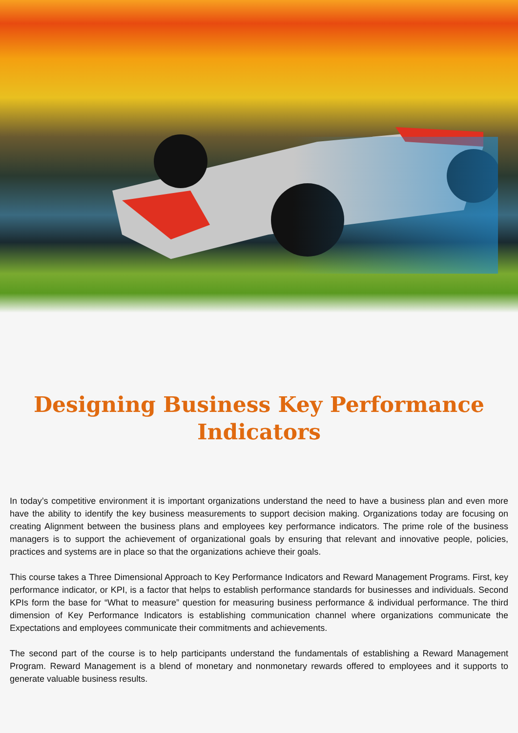Designing Business Key Performance Indicators
In today’s competitive environment it is important organizations understand the need to have a business plan and even more have the ability to identify the key business measurements to support decision making. Organizations today are focusing on creating Alignment between the business plans and employees key performance indicators. The prime role of the business managers is to support the achievement of organizational goals by ensuring that relevant and innovative people, policies, practices and systems are in place so that the organizations achieve their goals.
This course takes a Three Dimensional Approach to Key Performance Indicators and Reward Management Programs. First, key performance indicator, or KPI, is a factor that helps to establish performance standards for businesses and individuals. Second KPIs form the base for “What to measure” question for measuring business performance & individual performance. The third dimension of Key Performance Indicators is establishing communication channel where organizations communicate the Expectations and employees communicate their commitments and achievements.
The second part of the course is to help participants understand the fundamentals of establishing a Reward Management Program. Reward Management is a blend of monetary and nonmonetary rewards offered to employees and it supports to generate valuable business results.